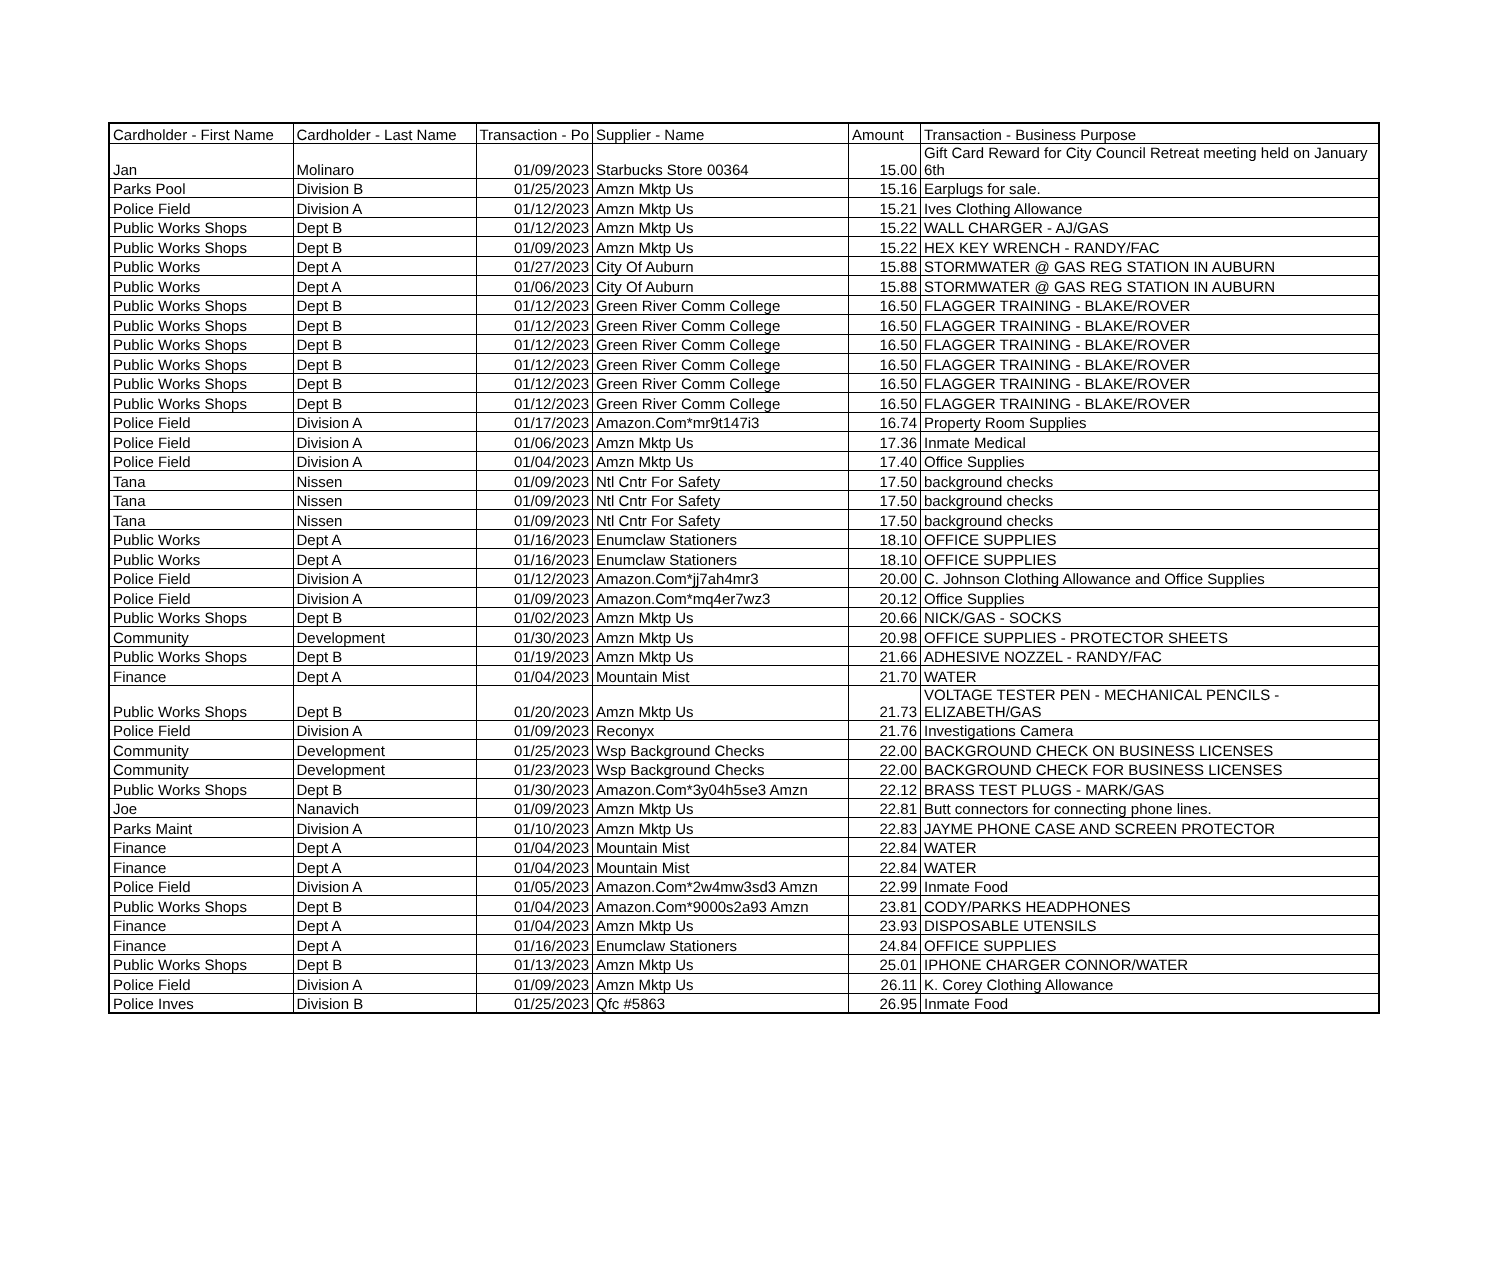| Cardholder - First Name | Cardholder - Last Name | Transaction - Po | Supplier - Name | Amount | Transaction - Business Purpose |
| --- | --- | --- | --- | --- | --- |
| Jan | Molinaro | 01/09/2023 | Starbucks Store 00364 | 15.00 | Gift Card Reward for City Council Retreat meeting held on January 6th |
| Parks Pool | Division B | 01/25/2023 | Amzn Mktp Us | 15.16 | Earplugs for sale. |
| Police Field | Division A | 01/12/2023 | Amzn Mktp Us | 15.21 | Ives Clothing Allowance |
| Public Works Shops | Dept B | 01/12/2023 | Amzn Mktp Us | 15.22 | WALL CHARGER - AJ/GAS |
| Public Works Shops | Dept B | 01/09/2023 | Amzn Mktp Us | 15.22 | HEX KEY WRENCH - RANDY/FAC |
| Public Works | Dept A | 01/27/2023 | City Of Auburn | 15.88 | STORMWATER @ GAS REG STATION IN AUBURN |
| Public Works | Dept A | 01/06/2023 | City Of Auburn | 15.88 | STORMWATER @ GAS REG STATION IN AUBURN |
| Public Works Shops | Dept B | 01/12/2023 | Green River Comm College | 16.50 | FLAGGER TRAINING - BLAKE/ROVER |
| Public Works Shops | Dept B | 01/12/2023 | Green River Comm College | 16.50 | FLAGGER TRAINING - BLAKE/ROVER |
| Public Works Shops | Dept B | 01/12/2023 | Green River Comm College | 16.50 | FLAGGER TRAINING - BLAKE/ROVER |
| Public Works Shops | Dept B | 01/12/2023 | Green River Comm College | 16.50 | FLAGGER TRAINING - BLAKE/ROVER |
| Public Works Shops | Dept B | 01/12/2023 | Green River Comm College | 16.50 | FLAGGER TRAINING - BLAKE/ROVER |
| Public Works Shops | Dept B | 01/12/2023 | Green River Comm College | 16.50 | FLAGGER TRAINING - BLAKE/ROVER |
| Police Field | Division A | 01/17/2023 | Amazon.Com*mr9t147i3 | 16.74 | Property Room Supplies |
| Police Field | Division A | 01/06/2023 | Amzn Mktp Us | 17.36 | Inmate Medical |
| Police Field | Division A | 01/04/2023 | Amzn Mktp Us | 17.40 | Office Supplies |
| Tana | Nissen | 01/09/2023 | Ntl Cntr For Safety | 17.50 | background checks |
| Tana | Nissen | 01/09/2023 | Ntl Cntr For Safety | 17.50 | background checks |
| Tana | Nissen | 01/09/2023 | Ntl Cntr For Safety | 17.50 | background checks |
| Public Works | Dept A | 01/16/2023 | Enumclaw Stationers | 18.10 | OFFICE SUPPLIES |
| Public Works | Dept A | 01/16/2023 | Enumclaw Stationers | 18.10 | OFFICE SUPPLIES |
| Police Field | Division A | 01/12/2023 | Amazon.Com*jj7ah4mr3 | 20.00 | C. Johnson Clothing Allowance and Office Supplies |
| Police Field | Division A | 01/09/2023 | Amazon.Com*mq4er7wz3 | 20.12 | Office Supplies |
| Public Works Shops | Dept B | 01/02/2023 | Amzn Mktp Us | 20.66 | NICK/GAS - SOCKS |
| Community | Development | 01/30/2023 | Amzn Mktp Us | 20.98 | OFFICE SUPPLIES - PROTECTOR SHEETS |
| Public Works Shops | Dept B | 01/19/2023 | Amzn Mktp Us | 21.66 | ADHESIVE NOZZEL - RANDY/FAC |
| Finance | Dept A | 01/04/2023 | Mountain Mist | 21.70 | WATER |
| Public Works Shops | Dept B | 01/20/2023 | Amzn Mktp Us | 21.73 | VOLTAGE TESTER PEN - MECHANICAL PENCILS - ELIZABETH/GAS |
| Police Field | Division A | 01/09/2023 | Reconyx | 21.76 | Investigations Camera |
| Community | Development | 01/25/2023 | Wsp Background Checks | 22.00 | BACKGROUND CHECK ON BUSINESS LICENSES |
| Community | Development | 01/23/2023 | Wsp Background Checks | 22.00 | BACKGROUND CHECK FOR BUSINESS LICENSES |
| Public Works Shops | Dept B | 01/30/2023 | Amazon.Com*3y04h5se3 Amzn | 22.12 | BRASS TEST PLUGS - MARK/GAS |
| Joe | Nanavich | 01/09/2023 | Amzn Mktp Us | 22.81 | Butt connectors for connecting phone lines. |
| Parks Maint | Division A | 01/10/2023 | Amzn Mktp Us | 22.83 | JAYME PHONE CASE AND SCREEN PROTECTOR |
| Finance | Dept A | 01/04/2023 | Mountain Mist | 22.84 | WATER |
| Finance | Dept A | 01/04/2023 | Mountain Mist | 22.84 | WATER |
| Police Field | Division A | 01/05/2023 | Amazon.Com*2w4mw3sd3 Amzn | 22.99 | Inmate Food |
| Public Works Shops | Dept B | 01/04/2023 | Amazon.Com*9000s2a93 Amzn | 23.81 | CODY/PARKS HEADPHONES |
| Finance | Dept A | 01/04/2023 | Amzn Mktp Us | 23.93 | DISPOSABLE UTENSILS |
| Finance | Dept A | 01/16/2023 | Enumclaw Stationers | 24.84 | OFFICE SUPPLIES |
| Public Works Shops | Dept B | 01/13/2023 | Amzn Mktp Us | 25.01 | IPHONE CHARGER CONNOR/WATER |
| Police Field | Division A | 01/09/2023 | Amzn Mktp Us | 26.11 | K. Corey Clothing Allowance |
| Police Inves | Division B | 01/25/2023 | Qfc #5863 | 26.95 | Inmate Food |